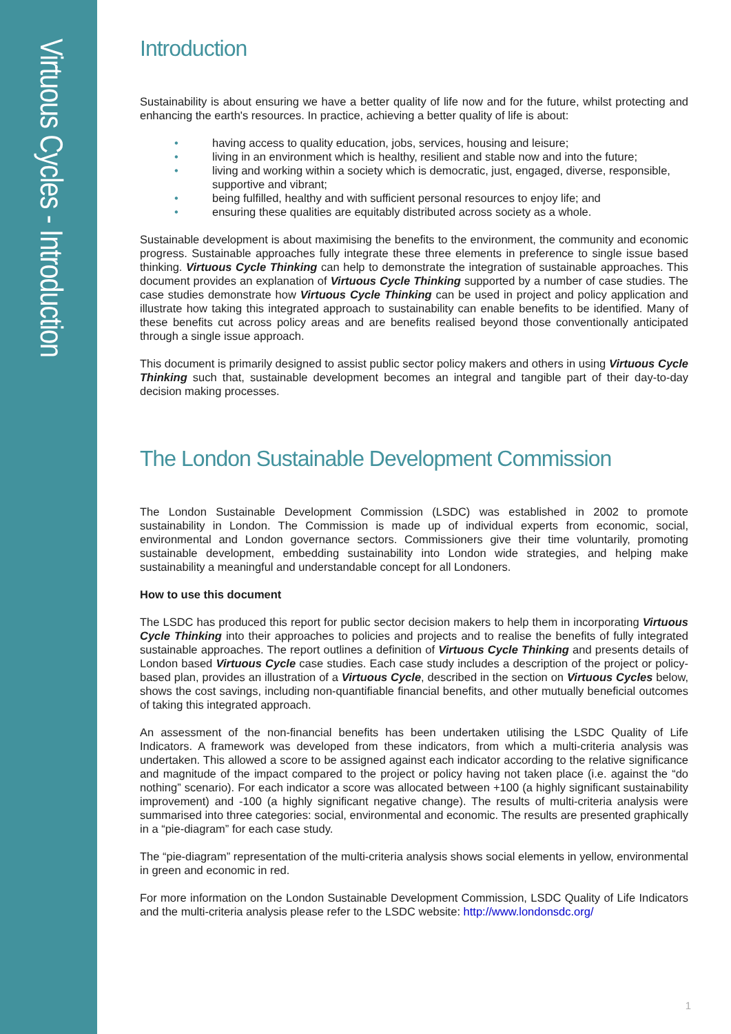Virtuous Cycles - Introduction
Introduction
Sustainability is about ensuring we have a better quality of life now and for the future, whilst protecting and enhancing the earth's resources. In practice, achieving a better quality of life is about:
• having access to quality education, jobs, services, housing and leisure;
• living in an environment which is healthy, resilient and stable now and into the future;
• living and working within a society which is democratic, just, engaged, diverse, responsible, supportive and vibrant;
• being fulfilled, healthy and with sufficient personal resources to enjoy life; and
• ensuring these qualities are equitably distributed across society as a whole.
Sustainable development is about maximising the benefits to the environment, the community and economic progress. Sustainable approaches fully integrate these three elements in preference to single issue based thinking. Virtuous Cycle Thinking can help to demonstrate the integration of sustainable approaches. This document provides an explanation of Virtuous Cycle Thinking supported by a number of case studies. The case studies demonstrate how Virtuous Cycle Thinking can be used in project and policy application and illustrate how taking this integrated approach to sustainability can enable benefits to be identified. Many of these benefits cut across policy areas and are benefits realised beyond those conventionally anticipated through a single issue approach.
This document is primarily designed to assist public sector policy makers and others in using Virtuous Cycle Thinking such that, sustainable development becomes an integral and tangible part of their day-to-day decision making processes.
The London Sustainable Development Commission
The London Sustainable Development Commission (LSDC) was established in 2002 to promote sustainability in London. The Commission is made up of individual experts from economic, social, environmental and London governance sectors. Commissioners give their time voluntarily, promoting sustainable development, embedding sustainability into London wide strategies, and helping make sustainability a meaningful and understandable concept for all Londoners.
How to use this document
The LSDC has produced this report for public sector decision makers to help them in incorporating Virtuous Cycle Thinking into their approaches to policies and projects and to realise the benefits of fully integrated sustainable approaches. The report outlines a definition of Virtuous Cycle Thinking and presents details of London based Virtuous Cycle case studies. Each case study includes a description of the project or policy-based plan, provides an illustration of a Virtuous Cycle, described in the section on Virtuous Cycles below, shows the cost savings, including non-quantifiable financial benefits, and other mutually beneficial outcomes of taking this integrated approach.
An assessment of the non-financial benefits has been undertaken utilising the LSDC Quality of Life Indicators. A framework was developed from these indicators, from which a multi-criteria analysis was undertaken. This allowed a score to be assigned against each indicator according to the relative significance and magnitude of the impact compared to the project or policy having not taken place (i.e. against the “do nothing” scenario). For each indicator a score was allocated between +100 (a highly significant sustainability improvement) and -100 (a highly significant negative change). The results of multi-criteria analysis were summarised into three categories: social, environmental and economic. The results are presented graphically in a “pie-diagram” for each case study.
The “pie-diagram” representation of the multi-criteria analysis shows social elements in yellow, environmental in green and economic in red.
For more information on the London Sustainable Development Commission, LSDC Quality of Life Indicators and the multi-criteria analysis please refer to the LSDC website: http://www.londonsdc.org/
1